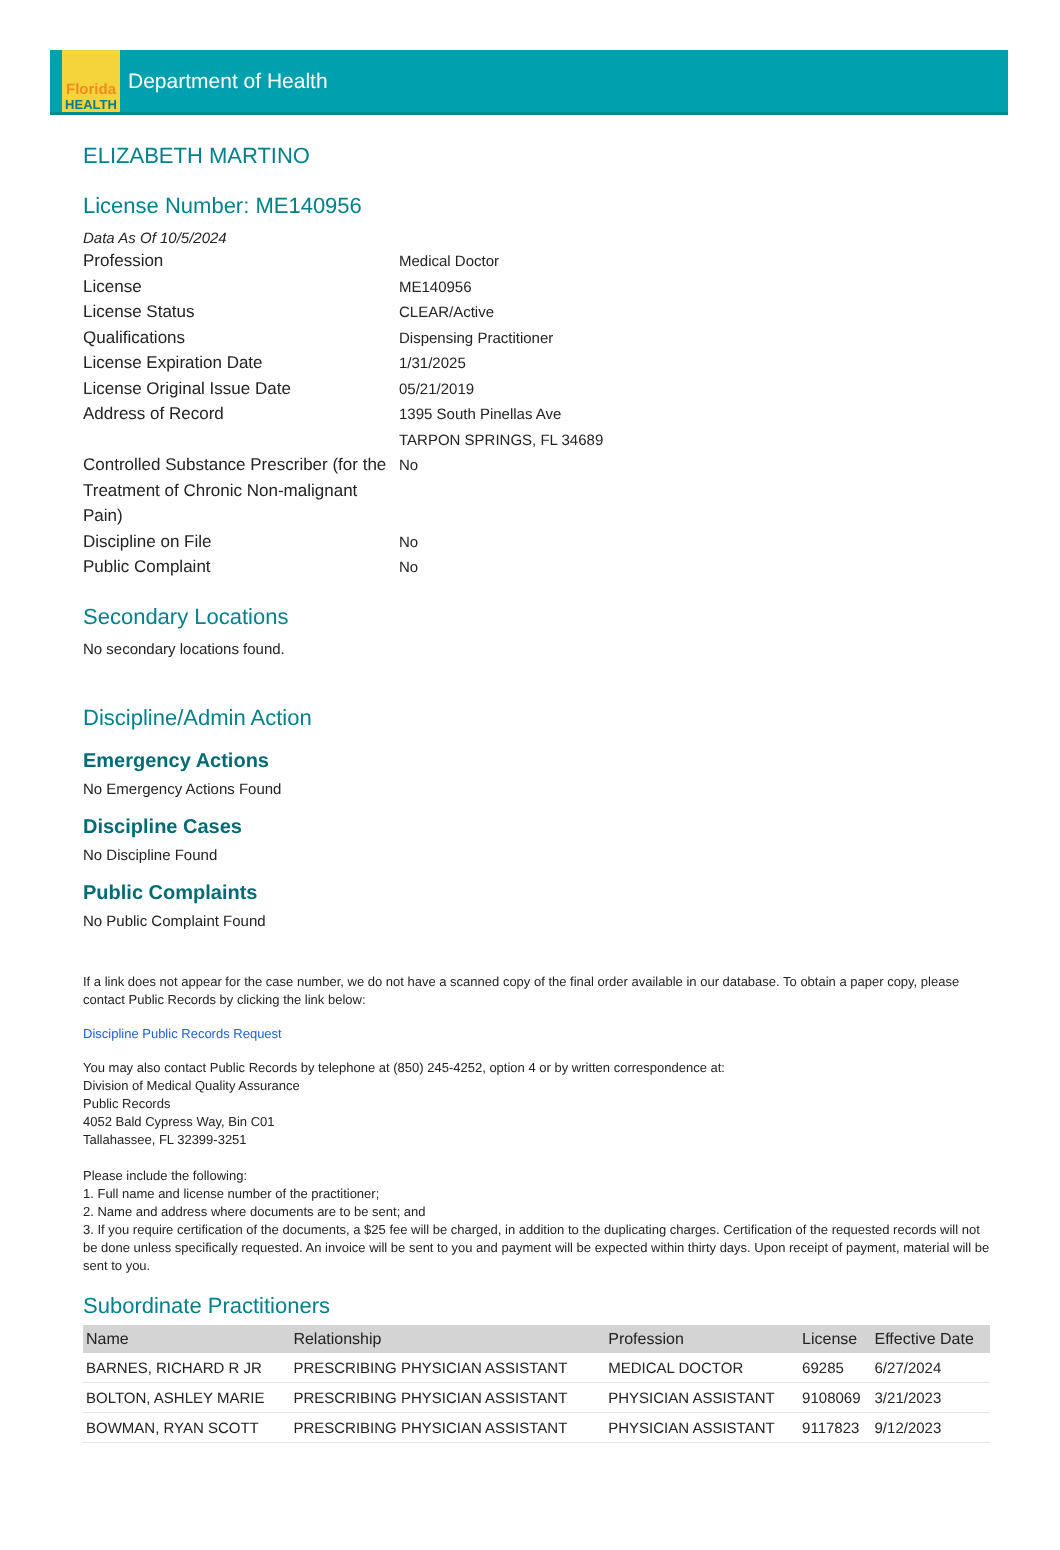Florida
HEALTH
Department of Health
ELIZABETH MARTINO
License Number: ME140956
Data As Of 10/5/2024
Profession
Medical Doctor
License
ME140956
License Status
CLEAR/Active
Qualifications
Dispensing Practitioner
License Expiration Date
1/31/2025
License Original Issue Date
05/21/2019
Address of Record
1395 South Pinellas Ave
TARPON SPRINGS, FL 34689
Controlled Substance Prescriber (for the Treatment of Chronic Non-malignant Pain)
No
Discipline on File
No
Public Complaint
No
Secondary Locations
No secondary locations found.
Discipline/Admin Action
Emergency Actions
No Emergency Actions Found
Discipline Cases
No Discipline Found
Public Complaints
No Public Complaint Found
If a link does not appear for the case number, we do not have a scanned copy of the final order available in our database. To obtain a paper copy, please contact Public Records by clicking the link below:
Discipline Public Records Request
You may also contact Public Records by telephone at (850) 245-4252, option 4 or by written correspondence at:
Division of Medical Quality Assurance
Public Records
4052 Bald Cypress Way, Bin C01
Tallahassee, FL 32399-3251
Please include the following:
1. Full name and license number of the practitioner;
2. Name and address where documents are to be sent; and
3. If you require certification of the documents, a $25 fee will be charged, in addition to the duplicating charges. Certification of the requested records will not be done unless specifically requested. An invoice will be sent to you and payment will be expected within thirty days. Upon receipt of payment, material will be sent to you.
Subordinate Practitioners
| Name | Relationship | Profession | License | Effective Date |
| --- | --- | --- | --- | --- |
| BARNES, RICHARD R JR | PRESCRIBING PHYSICIAN ASSISTANT | MEDICAL DOCTOR | 69285 | 6/27/2024 |
| BOLTON, ASHLEY MARIE | PRESCRIBING PHYSICIAN ASSISTANT | PHYSICIAN ASSISTANT | 9108069 | 3/21/2023 |
| BOWMAN, RYAN SCOTT | PRESCRIBING PHYSICIAN ASSISTANT | PHYSICIAN ASSISTANT | 9117823 | 9/12/2023 |